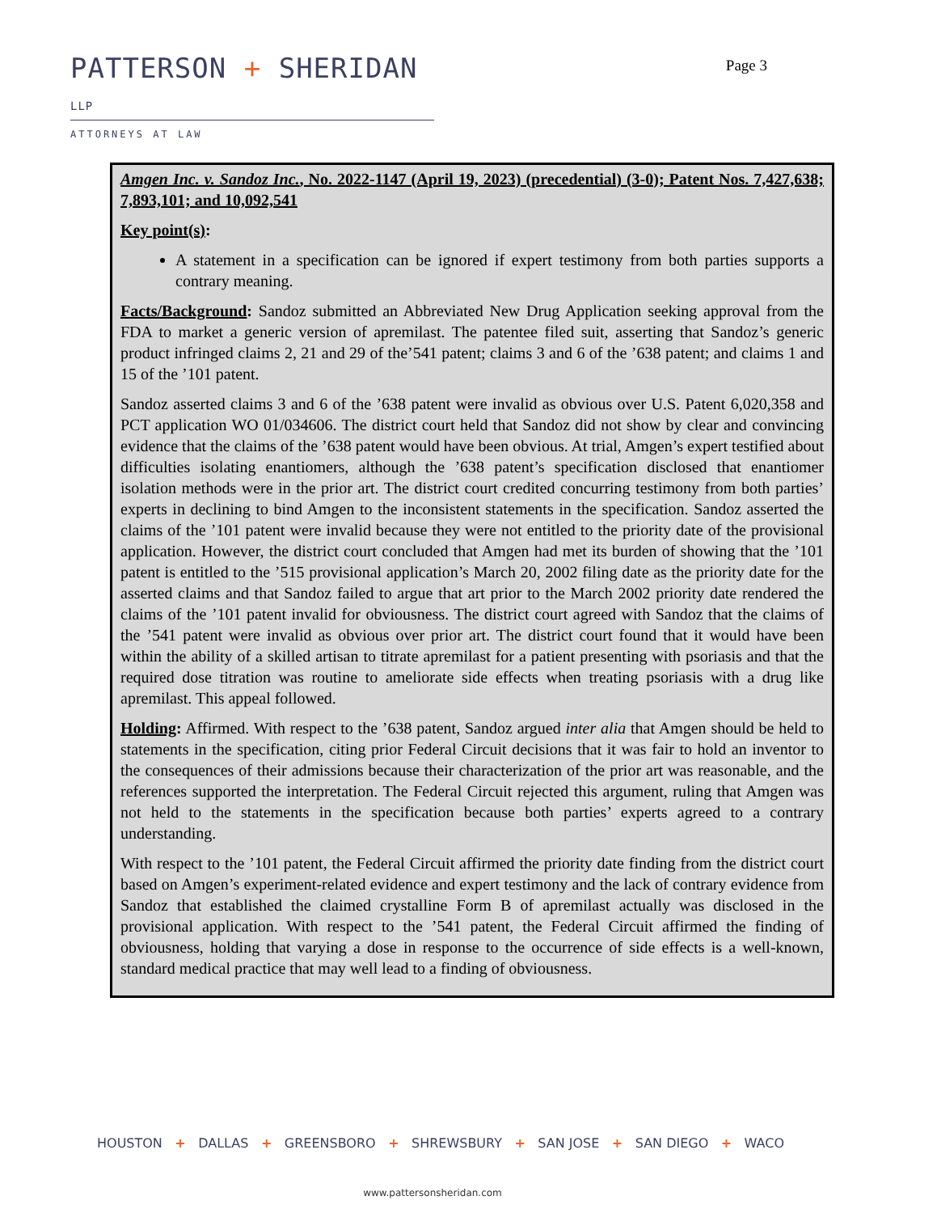PATTERSON + SHERIDAN LLP
ATTORNEYS AT LAW
Page 3
Amgen Inc. v. Sandoz Inc., No. 2022-1147 (April 19, 2023) (precedential) (3-0); Patent Nos. 7,427,638; 7,893,101; and 10,092,541
Key point(s):
A statement in a specification can be ignored if expert testimony from both parties supports a contrary meaning.
Facts/Background: Sandoz submitted an Abbreviated New Drug Application seeking approval from the FDA to market a generic version of apremilast. The patentee filed suit, asserting that Sandoz’s generic product infringed claims 2, 21 and 29 of the’541 patent; claims 3 and 6 of the ’638 patent; and claims 1 and 15 of the ’101 patent.
Sandoz asserted claims 3 and 6 of the ’638 patent were invalid as obvious over U.S. Patent 6,020,358 and PCT application WO 01/034606. The district court held that Sandoz did not show by clear and convincing evidence that the claims of the ’638 patent would have been obvious. At trial, Amgen’s expert testified about difficulties isolating enantiomers, although the ’638 patent’s specification disclosed that enantiomer isolation methods were in the prior art. The district court credited concurring testimony from both parties’ experts in declining to bind Amgen to the inconsistent statements in the specification. Sandoz asserted the claims of the ’101 patent were invalid because they were not entitled to the priority date of the provisional application. However, the district court concluded that Amgen had met its burden of showing that the ’101 patent is entitled to the ’515 provisional application’s March 20, 2002 filing date as the priority date for the asserted claims and that Sandoz failed to argue that art prior to the March 2002 priority date rendered the claims of the ’101 patent invalid for obviousness. The district court agreed with Sandoz that the claims of the ’541 patent were invalid as obvious over prior art. The district court found that it would have been within the ability of a skilled artisan to titrate apremilast for a patient presenting with psoriasis and that the required dose titration was routine to ameliorate side effects when treating psoriasis with a drug like apremilast. This appeal followed.
Holding: Affirmed. With respect to the ’638 patent, Sandoz argued inter alia that Amgen should be held to statements in the specification, citing prior Federal Circuit decisions that it was fair to hold an inventor to the consequences of their admissions because their characterization of the prior art was reasonable, and the references supported the interpretation. The Federal Circuit rejected this argument, ruling that Amgen was not held to the statements in the specification because both parties’ experts agreed to a contrary understanding.
With respect to the ’101 patent, the Federal Circuit affirmed the priority date finding from the district court based on Amgen’s experiment-related evidence and expert testimony and the lack of contrary evidence from Sandoz that established the claimed crystalline Form B of apremilast actually was disclosed in the provisional application. With respect to the ’541 patent, the Federal Circuit affirmed the finding of obviousness, holding that varying a dose in response to the occurrence of side effects is a well-known, standard medical practice that may well lead to a finding of obviousness.
HOUSTON + DALLAS + GREENSBORO + SHREWSBURY + SAN JOSE + SAN DIEGO + WACO
www.pattersonsheridan.com